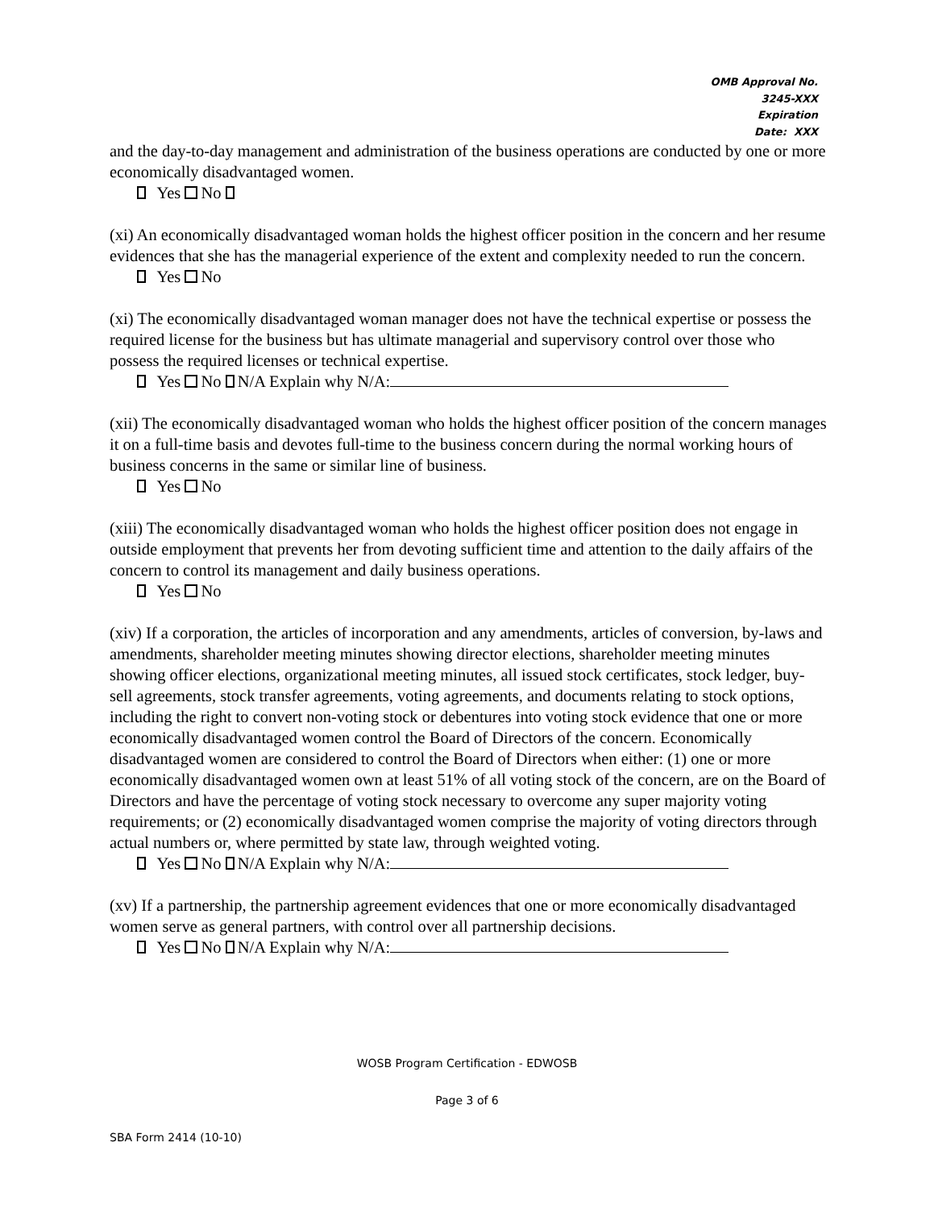OMB Approval No.
3245-XXX
Expiration
Date: XXX
and the day-to-day management and administration of the business operations are conducted by one or more economically disadvantaged women.
Yes No
(xi) An economically disadvantaged woman holds the highest officer position in the concern and her resume evidences that she has the managerial experience of the extent and complexity needed to run the concern.
Yes No
(xi) The economically disadvantaged woman manager does not have the technical expertise or possess the required license for the business but has ultimate managerial and supervisory control over those who possess the required licenses or technical expertise.
Yes No N/A Explain why N/A:
(xii) The economically disadvantaged woman who holds the highest officer position of the concern manages it on a full-time basis and devotes full-time to the business concern during the normal working hours of business concerns in the same or similar line of business.
Yes No
(xiii) The economically disadvantaged woman who holds the highest officer position does not engage in outside employment that prevents her from devoting sufficient time and attention to the daily affairs of the concern to control its management and daily business operations.
Yes No
(xiv) If a corporation, the articles of incorporation and any amendments, articles of conversion, by-laws and amendments, shareholder meeting minutes showing director elections, shareholder meeting minutes showing officer elections, organizational meeting minutes, all issued stock certificates, stock ledger, buy-sell agreements, stock transfer agreements, voting agreements, and documents relating to stock options, including the right to convert non-voting stock or debentures into voting stock evidence that one or more economically disadvantaged women control the Board of Directors of the concern. Economically disadvantaged women are considered to control the Board of Directors when either: (1) one or more economically disadvantaged women own at least 51% of all voting stock of the concern, are on the Board of Directors and have the percentage of voting stock necessary to overcome any super majority voting requirements; or (2) economically disadvantaged women comprise the majority of voting directors through actual numbers or, where permitted by state law, through weighted voting.
Yes No N/A Explain why N/A:
(xv) If a partnership, the partnership agreement evidences that one or more economically disadvantaged women serve as general partners, with control over all partnership decisions.
Yes No N/A Explain why N/A:
WOSB Program Certification - EDWOSB
Page 3 of 6
SBA Form 2414 (10-10)